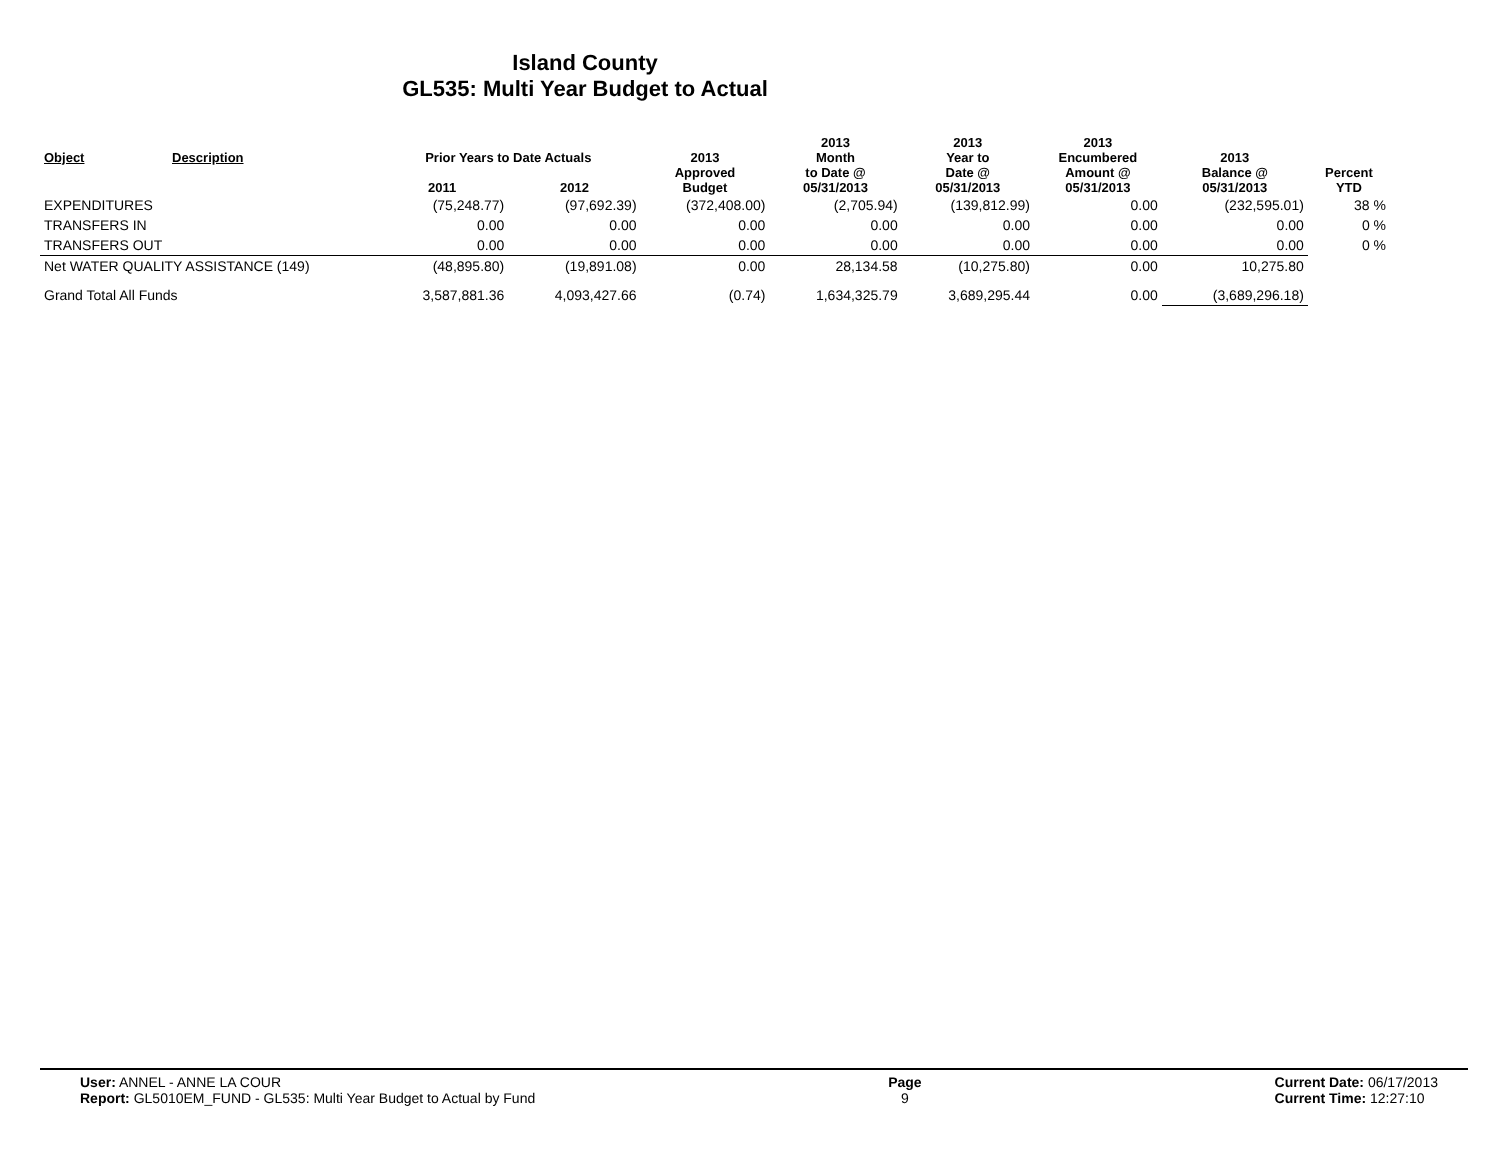Island County
GL535: Multi Year Budget to Actual
| Object | Description | Prior Years to Date Actuals | | 2013 Approved Budget | 2013 Month to Date @ 05/31/2013 | 2013 Year to Date @ 05/31/2013 | 2013 Encumbered Amount @ 05/31/2013 | 2013 Balance @ 05/31/2013 | Percent YTD |
| --- | --- | --- | --- | --- | --- | --- | --- | --- | --- |
| | | 2011 | 2012 | | | | | | |
| EXPENDITURES | | (75,248.77) | (97,692.39) | (372,408.00) | (2,705.94) | (139,812.99) | 0.00 | (232,595.01) | 38 % |
| TRANSFERS IN | | 0.00 | 0.00 | 0.00 | 0.00 | 0.00 | 0.00 | 0.00 | 0 % |
| TRANSFERS OUT | | 0.00 | 0.00 | 0.00 | 0.00 | 0.00 | 0.00 | 0.00 | 0 % |
| Net WATER QUALITY ASSISTANCE (149) | | (48,895.80) | (19,891.08) | 0.00 | 28,134.58 | (10,275.80) | 0.00 | 10,275.80 | |
| Grand Total All Funds | | 3,587,881.36 | 4,093,427.66 | (0.74) | 1,634,325.79 | 3,689,295.44 | 0.00 | (3,689,296.18) | |
User: ANNEL - ANNE LA COUR
Report: GL5010EM_FUND - GL535: Multi Year Budget to Actual by Fund
Page
9
Current Date: 06/17/2013
Current Time: 12:27:10